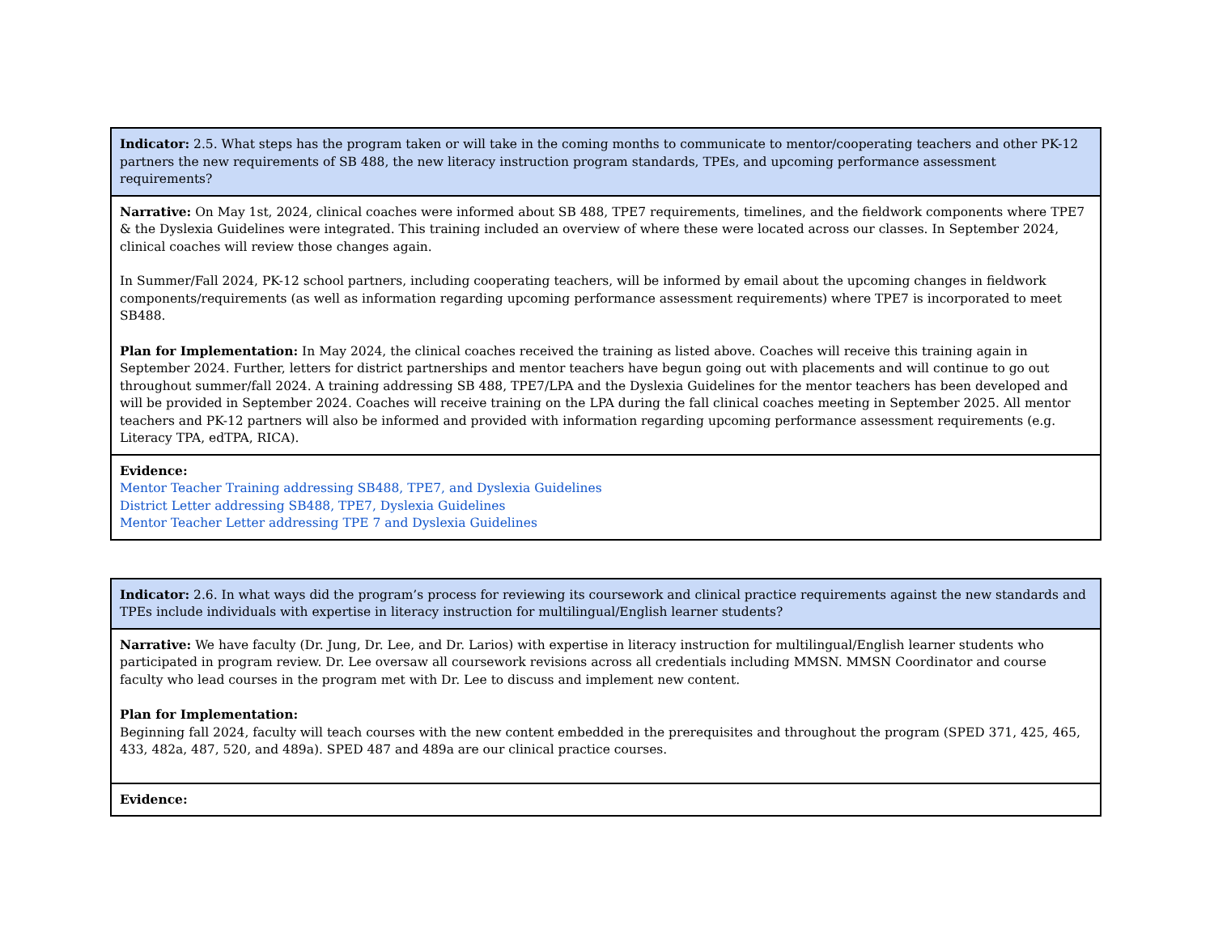| Indicator: 2.5. What steps has the program taken or will take in the coming months to communicate to mentor/cooperating teachers and other PK-12 partners the new requirements of SB 488, the new literacy instruction program standards, TPEs, and upcoming performance assessment requirements? |
| Narrative: On May 1st, 2024, clinical coaches were informed about SB 488, TPE7 requirements, timelines, and the fieldwork components where TPE7 & the Dyslexia Guidelines were integrated. This training included an overview of where these were located across our classes. In September 2024, clinical coaches will review those changes again. In Summer/Fall 2024, PK-12 school partners, including cooperating teachers, will be informed by email about the upcoming changes in fieldwork components/requirements (as well as information regarding upcoming performance assessment requirements) where TPE7 is incorporated to meet SB488. Plan for Implementation: In May 2024, the clinical coaches received the training as listed above. Coaches will receive this training again in September 2024. Further, letters for district partnerships and mentor teachers have begun going out with placements and will continue to go out throughout summer/fall 2024. A training addressing SB 488, TPE7/LPA and the Dyslexia Guidelines for the mentor teachers has been developed and will be provided in September 2024. Coaches will receive training on the LPA during the fall clinical coaches meeting in September 2025. All mentor teachers and PK-12 partners will also be informed and provided with information regarding upcoming performance assessment requirements (e.g. Literacy TPA, edTPA, RICA). |
| Evidence: Mentor Teacher Training addressing SB488, TPE7, and Dyslexia Guidelines District Letter addressing SB488, TPE7, Dyslexia Guidelines Mentor Teacher Letter addressing TPE 7 and Dyslexia Guidelines |
| Indicator: 2.6. In what ways did the program’s process for reviewing its coursework and clinical practice requirements against the new standards and TPEs include individuals with expertise in literacy instruction for multilingual/English learner students? |
| Narrative: We have faculty (Dr. Jung, Dr. Lee, and Dr. Larios) with expertise in literacy instruction for multilingual/English learner students who participated in program review. Dr. Lee oversaw all coursework revisions across all credentials including MMSN. MMSN Coordinator and course faculty who lead courses in the program met with Dr. Lee to discuss and implement new content. Plan for Implementation: Beginning fall 2024, faculty will teach courses with the new content embedded in the prerequisites and throughout the program (SPED 371, 425, 465, 433, 482a, 487, 520, and 489a). SPED 487 and 489a are our clinical practice courses. |
| Evidence: |